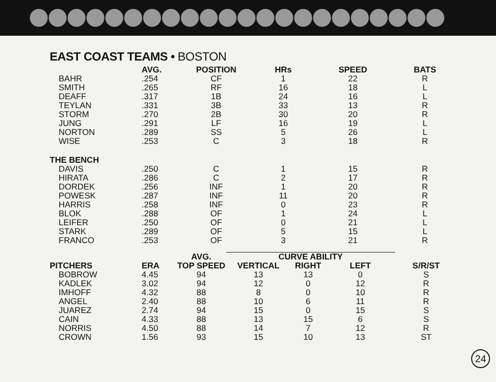EAST COAST TEAMS • BOSTON
| | AVG. | POSITION | HRs | SPEED | BATS |
| --- | --- | --- | --- | --- | --- |
| BAHR | .254 | CF | 1 | 22 | R |
| SMITH | .265 | RF | 16 | 18 | L |
| DEAFF | .317 | 1B | 24 | 16 | L |
| TEYLAN | .331 | 3B | 33 | 13 | R |
| STORM | .270 | 2B | 30 | 20 | R |
| JUNG | .291 | LF | 16 | 19 | L |
| NORTON | .289 | SS | 5 | 26 | L |
| WISE | .253 | C | 3 | 18 | R |
| THE BENCH | | | | | |
| DAVIS | .250 | C | 1 | 15 | R |
| HIRATA | .286 | C | 2 | 17 | R |
| DORDEK | .256 | INF | 1 | 20 | R |
| POWESK | .287 | INF | 11 | 20 | R |
| HARRIS | .258 | INF | 0 | 23 | R |
| BLOK | .288 | OF | 1 | 24 | L |
| LEIFER | .250 | OF | 0 | 21 | L |
| STARK | .289 | OF | 5 | 15 | L |
| FRANCO | .253 | OF | 3 | 21 | R |
| | | AVG. | CURVE ABILITY | | | |
| --- | --- | --- | --- | --- | --- | --- |
| PITCHERS | ERA | TOP SPEED | VERTICAL | RIGHT | LEFT | S/R/ST |
| BOBROW | 4.45 | 94 | 13 | 13 | 0 | S |
| KADLEK | 3.02 | 94 | 12 | 0 | 12 | R |
| IMHOFF | 4.32 | 88 | 8 | 0 | 10 | R |
| ANGEL | 2.40 | 88 | 10 | 6 | 11 | R |
| JUAREZ | 2.74 | 94 | 15 | 0 | 15 | S |
| CAIN | 4.33 | 88 | 13 | 15 | 6 | S |
| NORRIS | 4.50 | 88 | 14 | 7 | 12 | R |
| CROWN | 1.56 | 93 | 15 | 10 | 13 | ST |
24